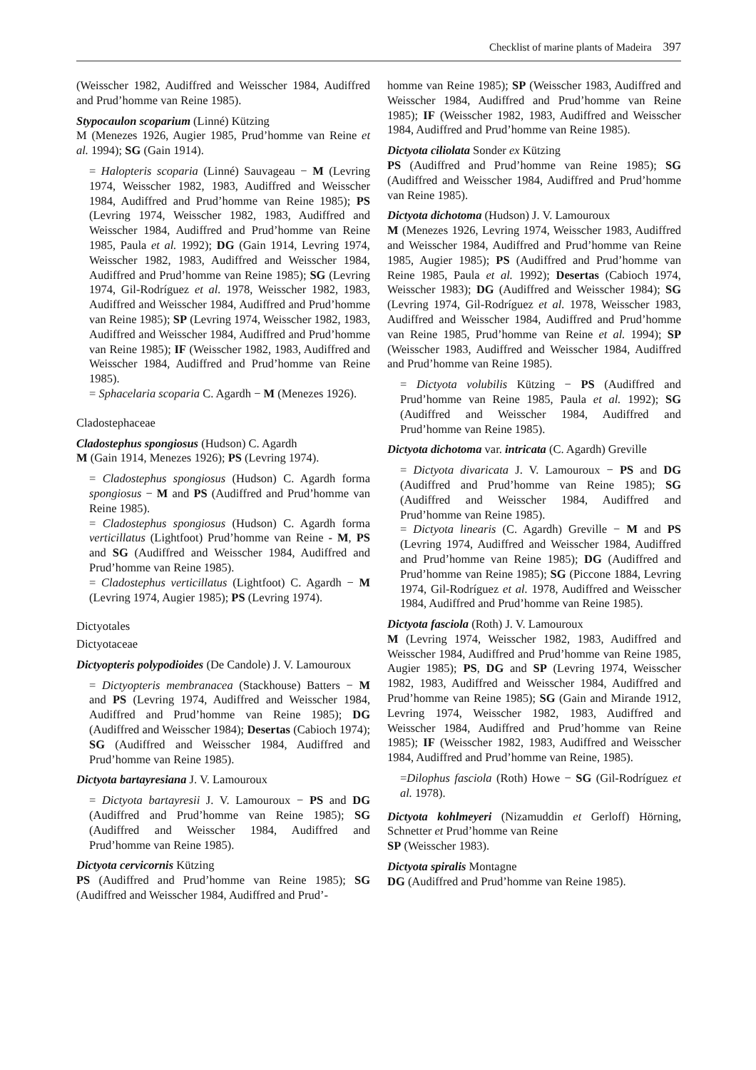Checklist of marine plants of Madeira 397
(Weisscher 1982, Audiffred and Weisscher 1984, Audiffred and Prud’homme van Reine 1985).
Stypocaulon scoparium (Linné) Kützing
M (Menezes 1926, Augier 1985, Prud’homme van Reine et al. 1994); SG (Gain 1914).
= Halopteris scoparia (Linné) Sauvageau − M (Levring 1974, Weisscher 1982, 1983, Audiffred and Weisscher 1984, Audiffred and Prud’homme van Reine 1985); PS (Levring 1974, Weisscher 1982, 1983, Audiffred and Weisscher 1984, Audiffred and Prud’homme van Reine 1985, Paula et al. 1992); DG (Gain 1914, Levring 1974, Weisscher 1982, 1983, Audiffred and Weisscher 1984, Audiffred and Prud’homme van Reine 1985); SG (Levring 1974, Gil-Rodríguez et al. 1978, Weisscher 1982, 1983, Audiffred and Weisscher 1984, Audiffred and Prud’homme van Reine 1985); SP (Levring 1974, Weisscher 1982, 1983, Audiffred and Weisscher 1984, Audiffred and Prud’homme van Reine 1985); IF (Weisscher 1982, 1983, Audiffred and Weisscher 1984, Audiffred and Prud’homme van Reine 1985).
= Sphacelaria scoparia C. Agardh − M (Menezes 1926).
Cladostephaceae
Cladostephus spongiosus (Hudson) C. Agardh
M (Gain 1914, Menezes 1926); PS (Levring 1974).
= Cladostephus spongiosus (Hudson) C. Agardh forma spongiosus − M and PS (Audiffred and Prud’homme van Reine 1985).
= Cladostephus spongiosus (Hudson) C. Agardh forma verticillatus (Lightfoot) Prud’homme van Reine - M, PS and SG (Audiffred and Weisscher 1984, Audiffred and Prud’homme van Reine 1985).
= Cladostephus verticillatus (Lightfoot) C. Agardh − M (Levring 1974, Augier 1985); PS (Levring 1974).
Dictyotales
Dictyotaceae
Dictyopteris polypodioides (De Candole) J. V. Lamouroux
= Dictyopteris membranacea (Stackhouse) Batters − M and PS (Levring 1974, Audiffred and Weisscher 1984, Audiffred and Prud’homme van Reine 1985); DG (Audiffred and Weisscher 1984); Desertas (Cabioch 1974); SG (Audiffred and Weisscher 1984, Audiffred and Prud’homme van Reine 1985).
Dictyota bartayresiana J. V. Lamouroux
= Dictyota bartayresii J. V. Lamouroux − PS and DG (Audiffred and Prud’homme van Reine 1985); SG (Audiffred and Weisscher 1984, Audiffred and Prud’homme van Reine 1985).
Dictyota cervicornis Kützing
PS (Audiffred and Prud’homme van Reine 1985); SG (Audiffred and Weisscher 1984, Audiffred and Prud’-
homme van Reine 1985); SP (Weisscher 1983, Audiffred and Weisscher 1984, Audiffred and Prud’homme van Reine 1985); IF (Weisscher 1982, 1983, Audiffred and Weisscher 1984, Audiffred and Prud’homme van Reine 1985).
Dictyota ciliolata Sonder ex Kützing
PS (Audiffred and Prud’homme van Reine 1985); SG (Audiffred and Weisscher 1984, Audiffred and Prud’homme van Reine 1985).
Dictyota dichotoma (Hudson) J. V. Lamouroux
M (Menezes 1926, Levring 1974, Weisscher 1983, Audiffred and Weisscher 1984, Audiffred and Prud’homme van Reine 1985, Augier 1985); PS (Audiffred and Prud’homme van Reine 1985, Paula et al. 1992); Desertas (Cabioch 1974, Weisscher 1983); DG (Audiffred and Weisscher 1984); SG (Levring 1974, Gil-Rodríguez et al. 1978, Weisscher 1983, Audiffred and Weisscher 1984, Audiffred and Prud’homme van Reine 1985, Prud’homme van Reine et al. 1994); SP (Weisscher 1983, Audiffred and Weisscher 1984, Audiffred and Prud’homme van Reine 1985).
= Dictyota volubilis Kützing − PS (Audiffred and Prud’homme van Reine 1985, Paula et al. 1992); SG (Audiffred and Weisscher 1984, Audiffred and Prud’homme van Reine 1985).
Dictyota dichotoma var. intricata (C. Agardh) Greville
= Dictyota divaricata J. V. Lamouroux − PS and DG (Audiffred and Prud’homme van Reine 1985); SG (Audiffred and Weisscher 1984, Audiffred and Prud’homme van Reine 1985).
= Dictyota linearis (C. Agardh) Greville − M and PS (Levring 1974, Audiffred and Weisscher 1984, Audiffred and Prud’homme van Reine 1985); DG (Audiffred and Prud’homme van Reine 1985); SG (Piccone 1884, Levring 1974, Gil-Rodríguez et al. 1978, Audiffred and Weisscher 1984, Audiffred and Prud’homme van Reine 1985).
Dictyota fasciola (Roth) J. V. Lamouroux
M (Levring 1974, Weisscher 1982, 1983, Audiffred and Weisscher 1984, Audiffred and Prud’homme van Reine 1985, Augier 1985); PS, DG and SP (Levring 1974, Weisscher 1982, 1983, Audiffred and Weisscher 1984, Audiffred and Prud’homme van Reine 1985); SG (Gain and Mirande 1912, Levring 1974, Weisscher 1982, 1983, Audiffred and Weisscher 1984, Audiffred and Prud’homme van Reine 1985); IF (Weisscher 1982, 1983, Audiffred and Weisscher 1984, Audiffred and Prud’homme van Reine, 1985).
=Dilophus fasciola (Roth) Howe − SG (Gil-Rodríguez et al. 1978).
Dictyota kohlmeyeri (Nizamuddin et Gerloff) Hörning, Schnetter et Prud’homme van Reine
SP (Weisscher 1983).
Dictyota spiralis Montagne
DG (Audiffred and Prud’homme van Reine 1985).